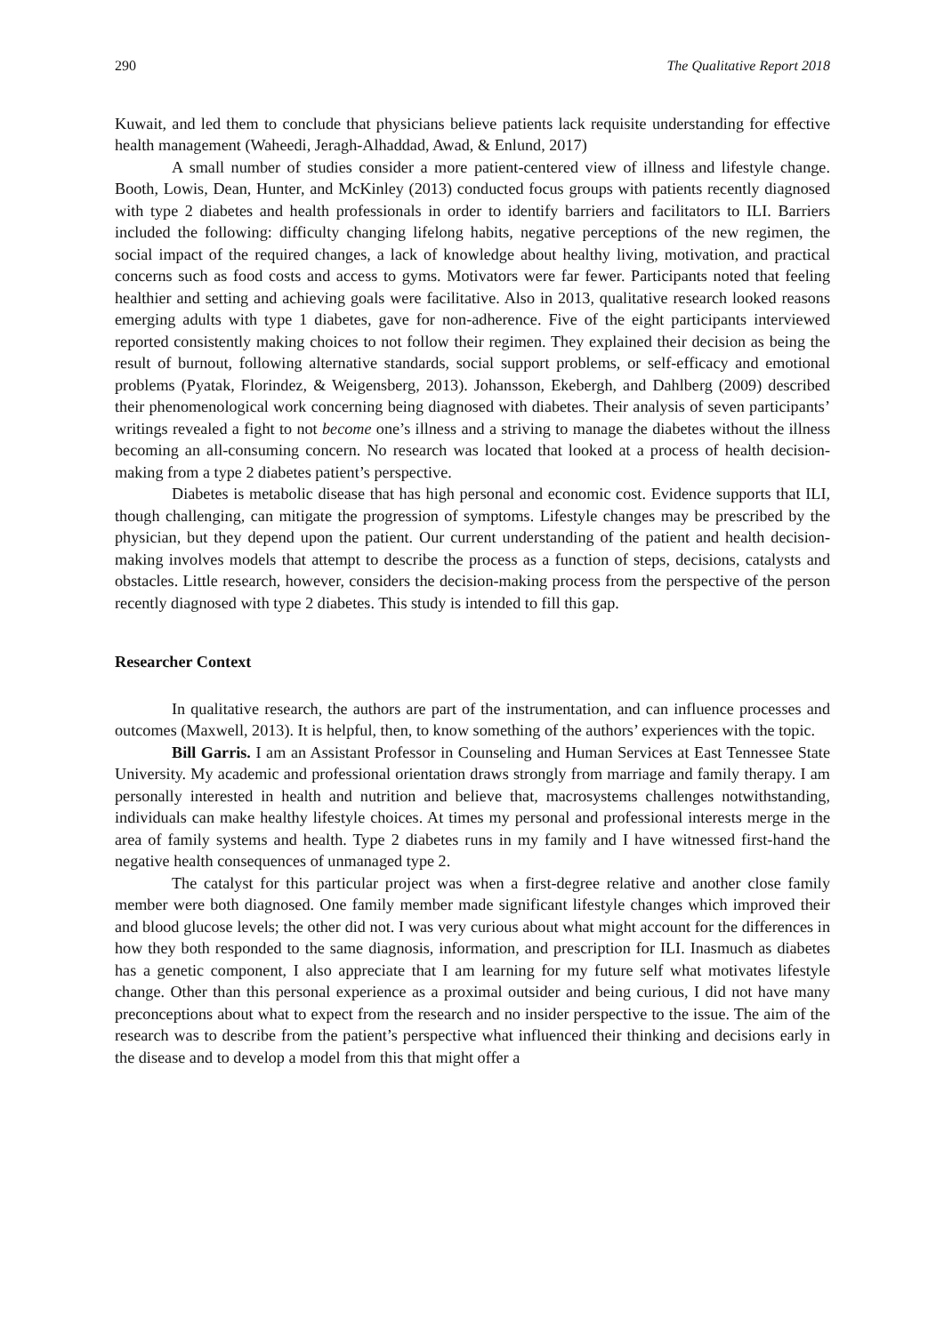290 The Qualitative Report 2018
Kuwait, and led them to conclude that physicians believe patients lack requisite understanding for effective health management (Waheedi, Jeragh-Alhaddad, Awad, & Enlund, 2017)
A small number of studies consider a more patient-centered view of illness and lifestyle change. Booth, Lowis, Dean, Hunter, and McKinley (2013) conducted focus groups with patients recently diagnosed with type 2 diabetes and health professionals in order to identify barriers and facilitators to ILI. Barriers included the following: difficulty changing lifelong habits, negative perceptions of the new regimen, the social impact of the required changes, a lack of knowledge about healthy living, motivation, and practical concerns such as food costs and access to gyms. Motivators were far fewer. Participants noted that feeling healthier and setting and achieving goals were facilitative. Also in 2013, qualitative research looked reasons emerging adults with type 1 diabetes, gave for non-adherence. Five of the eight participants interviewed reported consistently making choices to not follow their regimen. They explained their decision as being the result of burnout, following alternative standards, social support problems, or self-efficacy and emotional problems (Pyatak, Florindez, & Weigensberg, 2013). Johansson, Ekebergh, and Dahlberg (2009) described their phenomenological work concerning being diagnosed with diabetes. Their analysis of seven participants’ writings revealed a fight to not become one’s illness and a striving to manage the diabetes without the illness becoming an all-consuming concern. No research was located that looked at a process of health decision-making from a type 2 diabetes patient’s perspective.
Diabetes is metabolic disease that has high personal and economic cost. Evidence supports that ILI, though challenging, can mitigate the progression of symptoms. Lifestyle changes may be prescribed by the physician, but they depend upon the patient. Our current understanding of the patient and health decision-making involves models that attempt to describe the process as a function of steps, decisions, catalysts and obstacles. Little research, however, considers the decision-making process from the perspective of the person recently diagnosed with type 2 diabetes. This study is intended to fill this gap.
Researcher Context
In qualitative research, the authors are part of the instrumentation, and can influence processes and outcomes (Maxwell, 2013). It is helpful, then, to know something of the authors’ experiences with the topic.
Bill Garris. I am an Assistant Professor in Counseling and Human Services at East Tennessee State University. My academic and professional orientation draws strongly from marriage and family therapy. I am personally interested in health and nutrition and believe that, macrosystems challenges notwithstanding, individuals can make healthy lifestyle choices. At times my personal and professional interests merge in the area of family systems and health. Type 2 diabetes runs in my family and I have witnessed first-hand the negative health consequences of unmanaged type 2.
The catalyst for this particular project was when a first-degree relative and another close family member were both diagnosed. One family member made significant lifestyle changes which improved their and blood glucose levels; the other did not. I was very curious about what might account for the differences in how they both responded to the same diagnosis, information, and prescription for ILI. Inasmuch as diabetes has a genetic component, I also appreciate that I am learning for my future self what motivates lifestyle change. Other than this personal experience as a proximal outsider and being curious, I did not have many preconceptions about what to expect from the research and no insider perspective to the issue. The aim of the research was to describe from the patient’s perspective what influenced their thinking and decisions early in the disease and to develop a model from this that might offer a